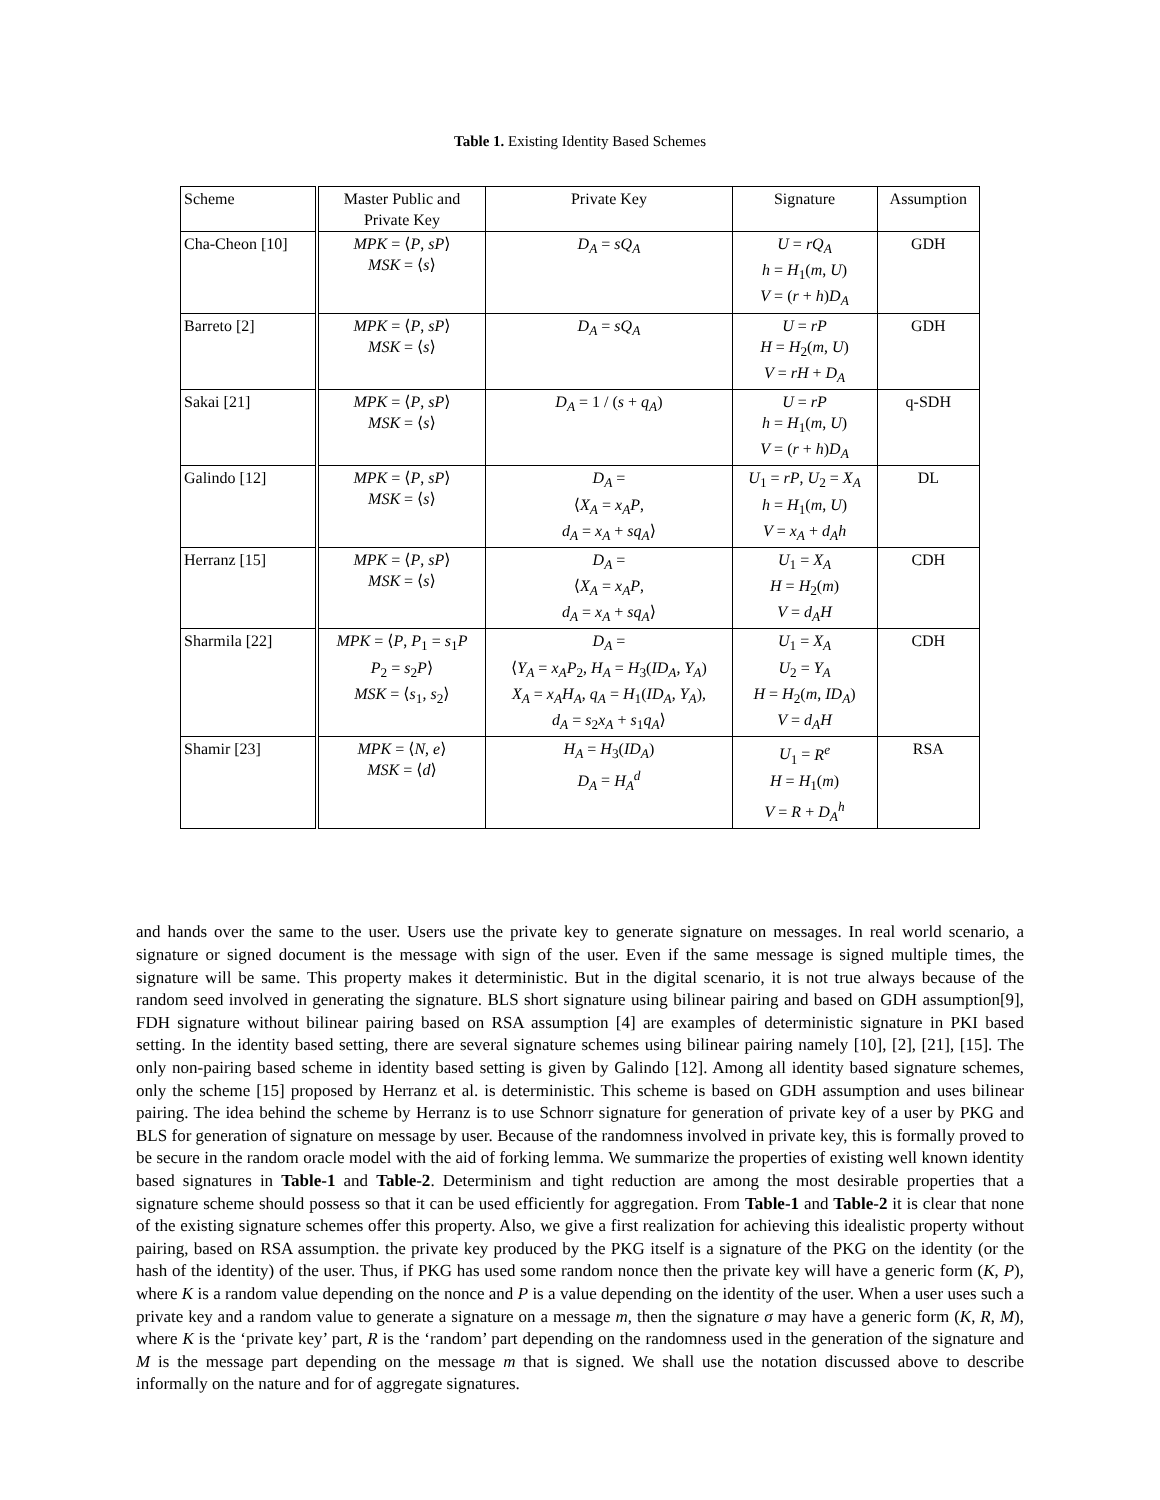Table 1. Existing Identity Based Schemes
| Scheme | Master Public and Private Key | Private Key | Signature | Assumption |
| Cha-Cheon [10] | MPK = ⟨ P , sP ⟩ MSK = ⟨ s ⟩ | D<sub>A</sub> = sQ<sub>A</sub> | U = rQ<sub>A</sub> h = H<sub>1</sub>( m , U ) V = ( r + h ) D<sub>A</sub> | GDH |
| Barreto [2] | MPK = ⟨ P , sP ⟩ MSK = ⟨ s ⟩ | D<sub>A</sub> = sQ<sub>A</sub> | U = rP H = H<sub>2</sub>( m , U ) V = rH + D<sub>A</sub> | GDH |
| Sakai [21] | MPK = ⟨ P , sP ⟩ MSK = ⟨ s ⟩ | D<sub>A</sub> = 1 / ( s + q<sub>A</sub> ) | U = rP h = H<sub>1</sub>( m , U ) V = ( r + h ) D<sub>A</sub> | q-SDH |
| Galindo [12] | MPK = ⟨ P , sP ⟩ MSK = ⟨ s ⟩ | D<sub>A</sub> = ⟨ X<sub>A</sub> = x<sub>A</sub>P , d<sub>A</sub> = x<sub>A</sub> + sq<sub>A</sub> ⟩ | U<sub>1</sub> = rP , U<sub>2</sub> = X<sub>A</sub> h = H<sub>1</sub>( m , U ) V = x<sub>A</sub> + d<sub>A</sub>h | DL |
| Herranz [15] | MPK = ⟨ P , sP ⟩ MSK = ⟨ s ⟩ | D<sub>A</sub> = ⟨ X<sub>A</sub> = x<sub>A</sub>P , d<sub>A</sub> = x<sub>A</sub> + sq<sub>A</sub> ⟩ | U<sub>1</sub> = X<sub>A</sub> H = H<sub>2</sub>( m ) V = d<sub>A</sub>H | CDH |
| Sharmila [22] | MPK = ⟨ P , P<sub>1</sub> = s<sub>1</sub> P P<sub>2</sub> = s<sub>2</sub> P ⟩ MSK = ⟨ s<sub>1</sub>, s<sub>2</sub>⟩ | D<sub>A</sub> = ⟨ Y<sub>A</sub> = x<sub>A</sub>P<sub>2</sub>, H<sub>A</sub> = H<sub>3</sub>( ID<sub>A</sub> , Y<sub>A</sub> ) X<sub>A</sub> = x<sub>A</sub>H<sub>A</sub> , q<sub>A</sub> = H<sub>1</sub>( ID<sub>A</sub> , Y<sub>A</sub> ), d<sub>A</sub> = s<sub>2</sub> x<sub>A</sub> + s<sub>1</sub> q<sub>A</sub> ⟩ | U<sub>1</sub> = X<sub>A</sub> U<sub>2</sub> = Y<sub>A</sub> H = H<sub>2</sub>( m , ID<sub>A</sub> ) V = d<sub>A</sub>H | CDH |
| Shamir [23] | MPK = ⟨ N , e ⟩ MSK = ⟨ d ⟩ | H<sub>A</sub> = H<sub>3</sub>( ID<sub>A</sub> ) D<sub>A</sub> = H<sub>A</sub><sup>d</sup> | U<sub>1</sub> = R<sup>e</sup> H = H<sub>1</sub>( m ) V = R + D<sub>A</sub><sup>h</sup> | RSA |
and hands over the same to the user. Users use the private key to generate signature on messages. In real world scenario, a signature or signed document is the message with sign of the user. Even if the same message is signed multiple times, the signature will be same. This property makes it deterministic. But in the digital scenario, it is not true always because of the random seed involved in generating the signature. BLS short signature using bilinear pairing and based on GDH assumption[9], FDH signature without bilinear pairing based on RSA assumption [4] are examples of deterministic signature in PKI based setting. In the identity based setting, there are several signature schemes using bilinear pairing namely [10], [2], [21], [15]. The only non-pairing based scheme in identity based setting is given by Galindo [12]. Among all identity based signature schemes, only the scheme [15] proposed by Herranz et al. is deterministic. This scheme is based on GDH assumption and uses bilinear pairing. The idea behind the scheme by Herranz is to use Schnorr signature for generation of private key of a user by PKG and BLS for generation of signature on message by user. Because of the randomness involved in private key, this is formally proved to be secure in the random oracle model with the aid of forking lemma. We summarize the properties of existing well known identity based signatures in Table-1 and Table-2. Determinism and tight reduction are among the most desirable properties that a signature scheme should possess so that it can be used efficiently for aggregation. From Table-1 and Table-2 it is clear that none of the existing signature schemes offer this property. Also, we give a first realization for achieving this idealistic property without pairing, based on RSA assumption. the private key produced by the PKG itself is a signature of the PKG on the identity (or the hash of the identity) of the user. Thus, if PKG has used some random nonce then the private key will have a generic form (K, P), where K is a random value depending on the nonce and P is a value depending on the identity of the user. When a user uses such a private key and a random value to generate a signature on a message m, then the signature σ may have a generic form (K, R, M), where K is the ‘private key’ part, R is the ‘random’ part depending on the randomness used in the generation of the signature and M is the message part depending on the message m that is signed. We shall use the notation discussed above to describe informally on the nature and for of aggregate signatures.